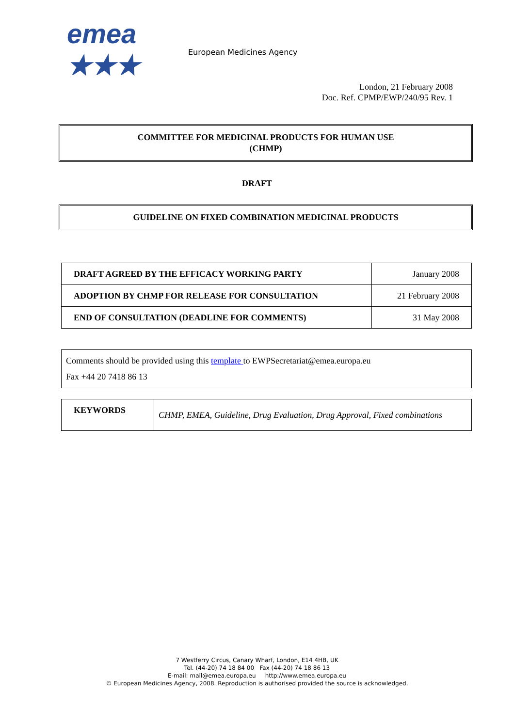emea ★★★
European Medicines Agency
London, 21 February 2008
Doc. Ref. CPMP/EWP/240/95 Rev. 1
COMMITTEE FOR MEDICINAL PRODUCTS FOR HUMAN USE
(CHMP)
DRAFT
GUIDELINE ON FIXED COMBINATION MEDICINAL PRODUCTS
| DRAFT AGREED BY THE EFFICACY WORKING PARTY | January 2008 |
| ADOPTION BY CHMP FOR RELEASE FOR CONSULTATION | 21 February 2008 |
| END OF CONSULTATION (DEADLINE FOR COMMENTS) | 31 May 2008 |
| Comments should be provided using this template to EWPSecretariat@emea.europa.eu Fax +44 20 7418 86 13 |
| KEYWORDS | CHMP, EMEA, Guideline, Drug Evaluation, Drug Approval, Fixed combinations |
7 Westferry Circus, Canary Wharf, London, E14 4HB, UK
Tel. (44-20) 74 18 84 00 Fax (44-20) 74 18 86 13
E-mail: mail@emea.europa.eu http://www.emea.europa.eu
© European Medicines Agency, 2008. Reproduction is authorised provided the source is acknowledged.